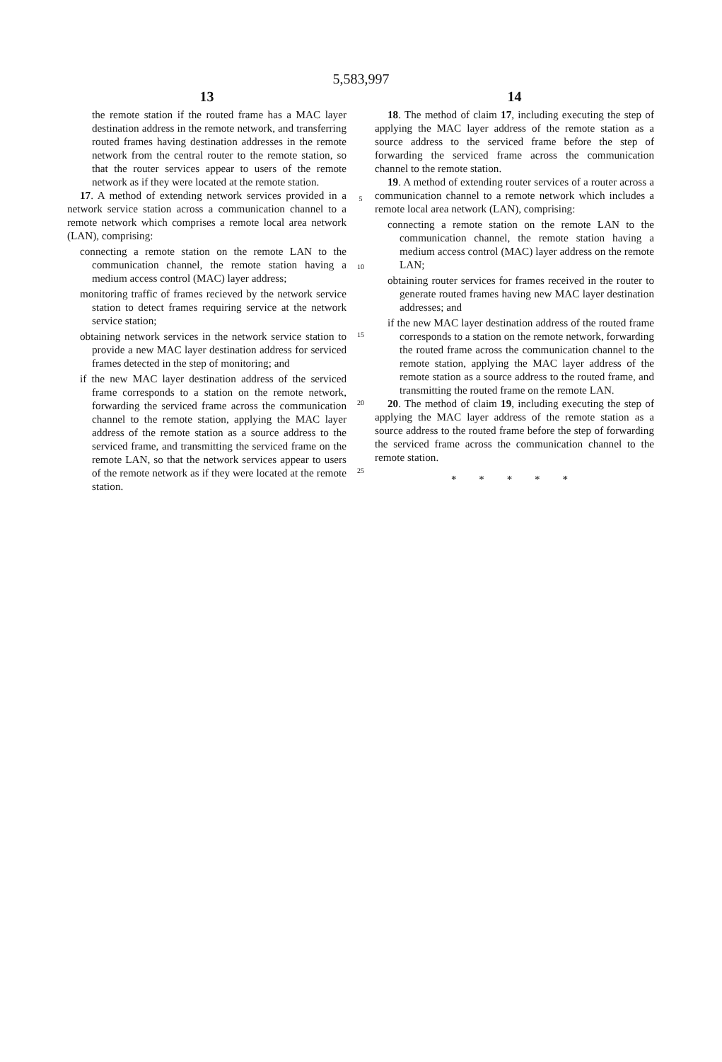5,583,997
13
the remote station if the routed frame has a MAC layer destination address in the remote network, and transferring routed frames having destination addresses in the remote network from the central router to the remote station, so that the router services appear to users of the remote network as if they were located at the remote station.
17. A method of extending network services provided in a network service station across a communication channel to a remote network which comprises a remote local area network (LAN), comprising:
connecting a remote station on the remote LAN to the communication channel, the remote station having a medium access control (MAC) layer address;
monitoring traffic of frames recieved by the network service station to detect frames requiring service at the network service station;
obtaining network services in the network service station to provide a new MAC layer destination address for serviced frames detected in the step of monitoring; and
if the new MAC layer destination address of the serviced frame corresponds to a station on the remote network, forwarding the serviced frame across the communication channel to the remote station, applying the MAC layer address of the remote station as a source address to the serviced frame, and transmitting the serviced frame on the remote LAN, so that the network services appear to users of the remote network as if they were located at the remote station.
5
10
15
20
25
14
18. The method of claim 17, including executing the step of applying the MAC layer address of the remote station as a source address to the serviced frame before the step of forwarding the serviced frame across the communication channel to the remote station.
19. A method of extending router services of a router across a communication channel to a remote network which includes a remote local area network (LAN), comprising:
connecting a remote station on the remote LAN to the communication channel, the remote station having a medium access control (MAC) layer address on the remote LAN;
obtaining router services for frames received in the router to generate routed frames having new MAC layer destination addresses; and
if the new MAC layer destination address of the routed frame corresponds to a station on the remote network, forwarding the routed frame across the communication channel to the remote station, applying the MAC layer address of the remote station as a source address to the routed frame, and transmitting the routed frame on the remote LAN.
20. The method of claim 19, including executing the step of applying the MAC layer address of the remote station as a source address to the routed frame before the step of forwarding the serviced frame across the communication channel to the remote station.
* * * * *